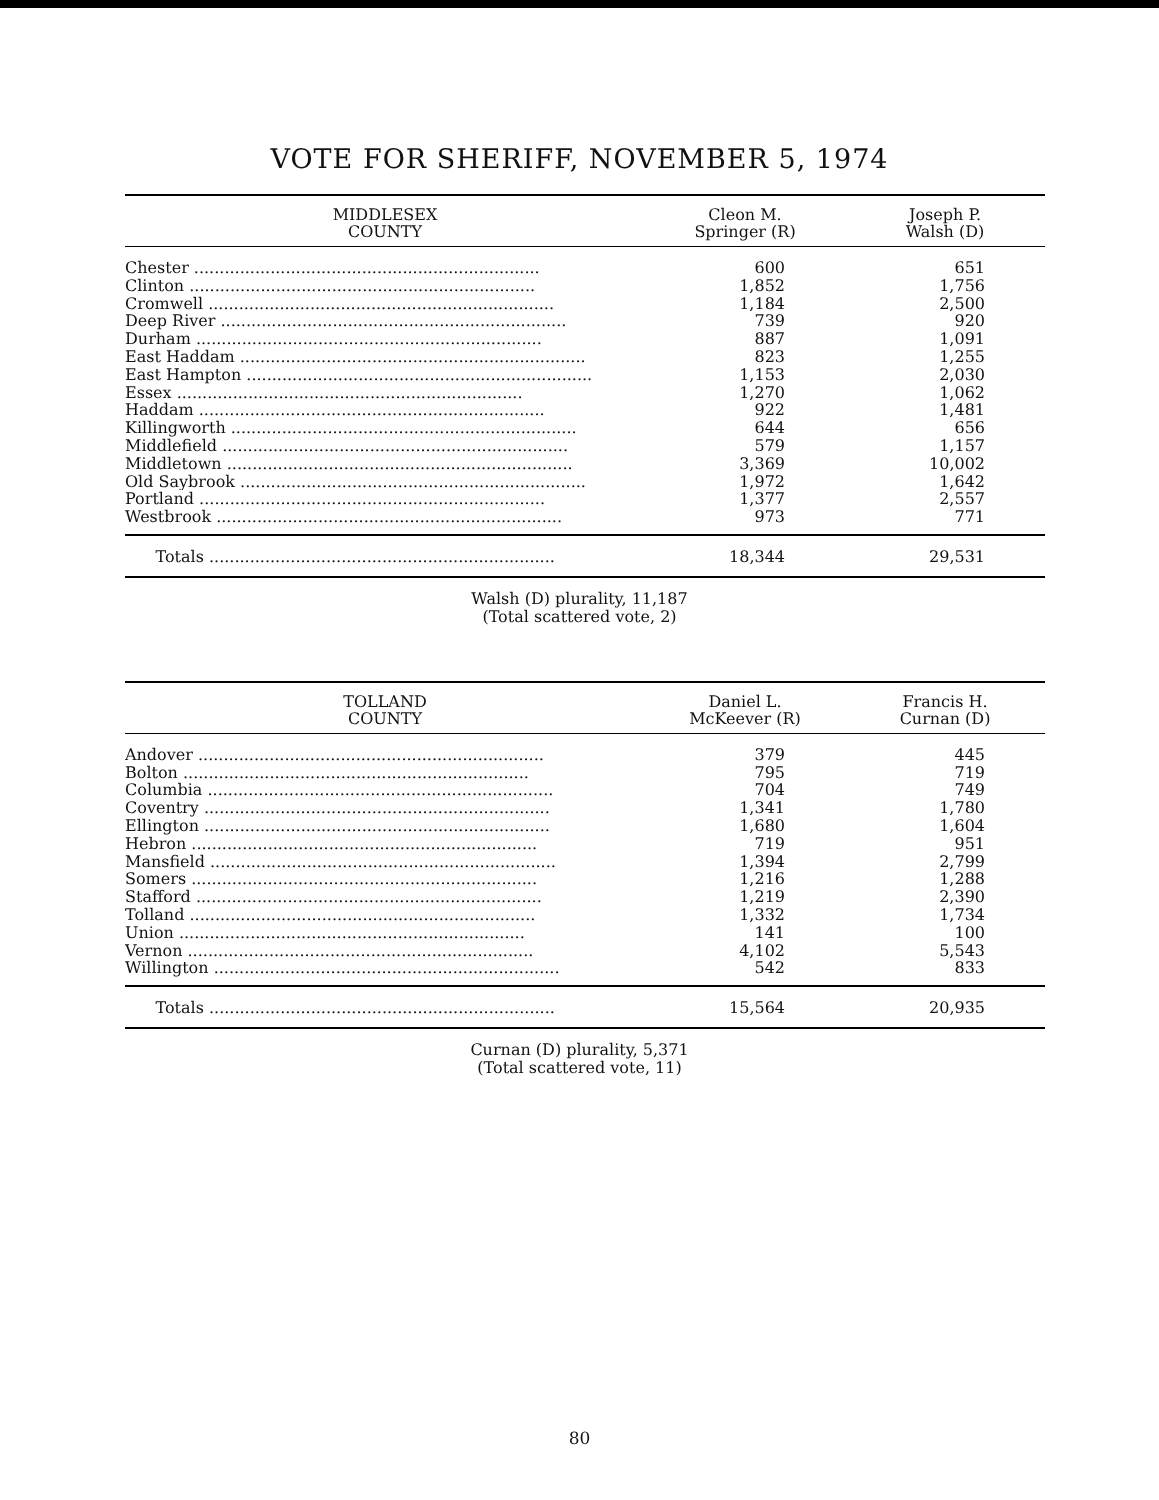VOTE FOR SHERIFF, NOVEMBER 5, 1974
| MIDDLESEX COUNTY | Cleon M. Springer (R) | Joseph P. Walsh (D) |
| --- | --- | --- |
| Chester .................................................................... | 600 | 651 |
| Clinton .................................................................... | 1,852 | 1,756 |
| Cromwell .................................................................... | 1,184 | 2,500 |
| Deep River .................................................................... | 739 | 920 |
| Durham .................................................................... | 887 | 1,091 |
| East Haddam .................................................................... | 823 | 1,255 |
| East Hampton .................................................................... | 1,153 | 2,030 |
| Essex .................................................................... | 1,270 | 1,062 |
| Haddam .................................................................... | 922 | 1,481 |
| Killingworth .................................................................... | 644 | 656 |
| Middlefield .................................................................... | 579 | 1,157 |
| Middletown .................................................................... | 3,369 | 10,002 |
| Old Saybrook .................................................................... | 1,972 | 1,642 |
| Portland .................................................................... | 1,377 | 2,557 |
| Westbrook .................................................................... | 973 | 771 |
| Totals .................................................................... | 18,344 | 29,531 |
Walsh (D) plurality, 11,187
(Total scattered vote, 2)
| TOLLAND COUNTY | Daniel L. McKeever (R) | Francis H. Curnan (D) |
| --- | --- | --- |
| Andover .................................................................... | 379 | 445 |
| Bolton .................................................................... | 795 | 719 |
| Columbia .................................................................... | 704 | 749 |
| Coventry .................................................................... | 1,341 | 1,780 |
| Ellington .................................................................... | 1,680 | 1,604 |
| Hebron .................................................................... | 719 | 951 |
| Mansfield .................................................................... | 1,394 | 2,799 |
| Somers .................................................................... | 1,216 | 1,288 |
| Stafford .................................................................... | 1,219 | 2,390 |
| Tolland .................................................................... | 1,332 | 1,734 |
| Union .................................................................... | 141 | 100 |
| Vernon .................................................................... | 4,102 | 5,543 |
| Willington .................................................................... | 542 | 833 |
| Totals .................................................................... | 15,564 | 20,935 |
Curnan (D) plurality, 5,371
(Total scattered vote, 11)
80